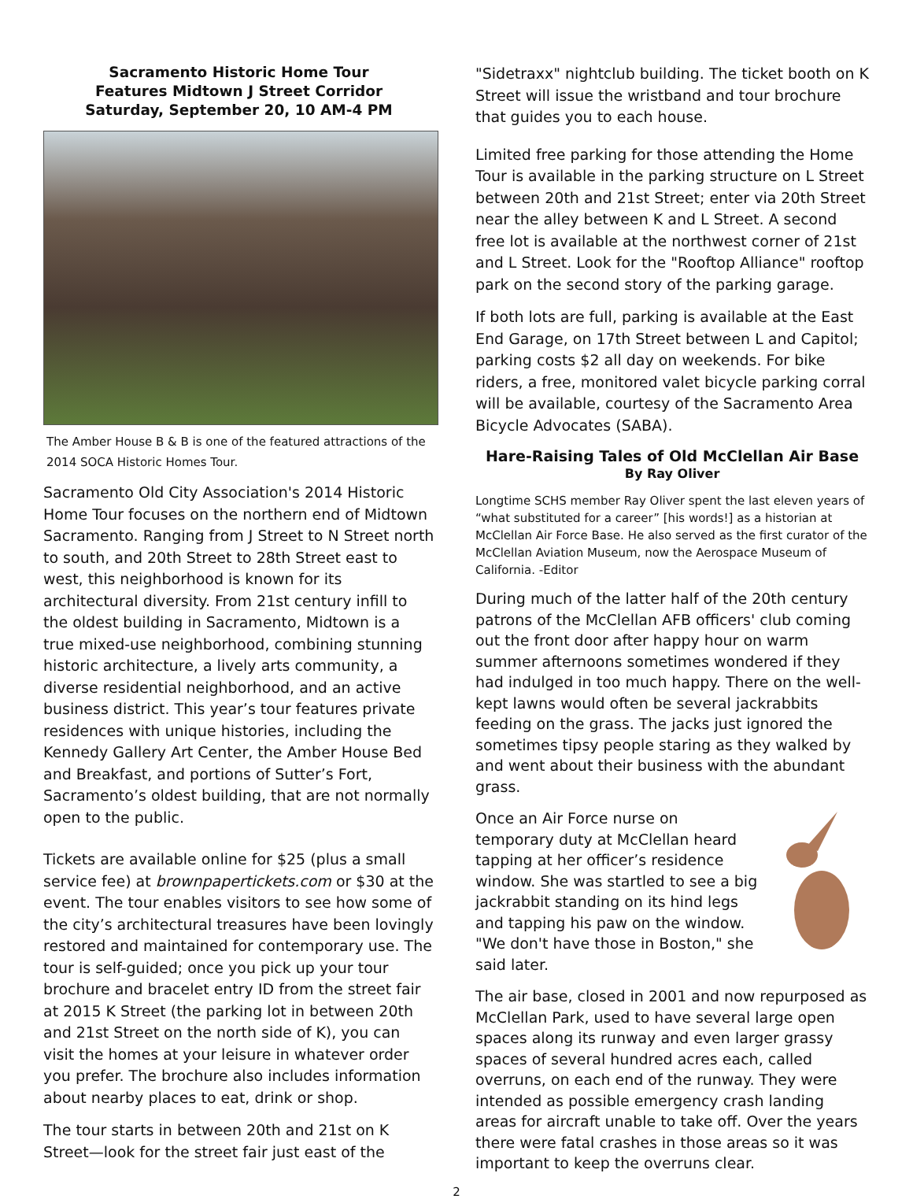Sacramento Historic Home Tour
Features Midtown J Street Corridor
Saturday, September 20, 10 AM-4 PM
The Amber House B & B is one of the featured attractions of the 2014 SOCA Historic Homes Tour.
Sacramento Old City Association's 2014 Historic Home Tour focuses on the northern end of Midtown Sacramento. Ranging from J Street to N Street north to south, and 20th Street to 28th Street east to west, this neighborhood is known for its architectural diversity. From 21st century infill to the oldest building in Sacramento, Midtown is a true mixed-use neighborhood, combining stunning historic architecture, a lively arts community, a diverse residential neighborhood, and an active business district. This year’s tour features private residences with unique histories, including the Kennedy Gallery Art Center, the Amber House Bed and Breakfast, and portions of Sutter’s Fort, Sacramento’s oldest building, that are not normally open to the public.
Tickets are available online for $25 (plus a small service fee) at brownpapertickets.com or $30 at the event. The tour enables visitors to see how some of the city’s architectural treasures have been lovingly restored and maintained for contemporary use. The tour is self-guided; once you pick up your tour brochure and bracelet entry ID from the street fair at 2015 K Street (the parking lot in between 20th and 21st Street on the north side of K), you can visit the homes at your leisure in whatever order you prefer. The brochure also includes information about nearby places to eat, drink or shop.
The tour starts in between 20th and 21st on K Street—look for the street fair just east of the
"Sidetraxx" nightclub building. The ticket booth on K Street will issue the wristband and tour brochure that guides you to each house.
Limited free parking for those attending the Home Tour is available in the parking structure on L Street between 20th and 21st Street; enter via 20th Street near the alley between K and L Street. A second free lot is available at the northwest corner of 21st and L Street. Look for the "Rooftop Alliance" rooftop park on the second story of the parking garage.
If both lots are full, parking is available at the East End Garage, on 17th Street between L and Capitol; parking costs $2 all day on weekends. For bike riders, a free, monitored valet bicycle parking corral will be available, courtesy of the Sacramento Area Bicycle Advocates (SABA).
Hare-Raising Tales of Old McClellan Air Base
By Ray Oliver
Longtime SCHS member Ray Oliver spent the last eleven years of “what substituted for a career” [his words!] as a historian at McClellan Air Force Base. He also served as the first curator of the McClellan Aviation Museum, now the Aerospace Museum of California. -Editor
During much of the latter half of the 20th century patrons of the McClellan AFB officers' club coming out the front door after happy hour on warm summer afternoons sometimes wondered if they had indulged in too much happy. There on the well-kept lawns would often be several jackrabbits feeding on the grass. The jacks just ignored the sometimes tipsy people staring as they walked by and went about their business with the abundant grass.
Once an Air Force nurse on temporary duty at McClellan heard tapping at her officer’s residence window. She was startled to see a big jackrabbit standing on its hind legs and tapping his paw on the window. "We don't have those in Boston," she said later.
The air base, closed in 2001 and now repurposed as McClellan Park, used to have several large open spaces along its runway and even larger grassy spaces of several hundred acres each, called overruns, on each end of the runway. They were intended as possible emergency crash landing areas for aircraft unable to take off. Over the years there were fatal crashes in those areas so it was important to keep the overruns clear.
2